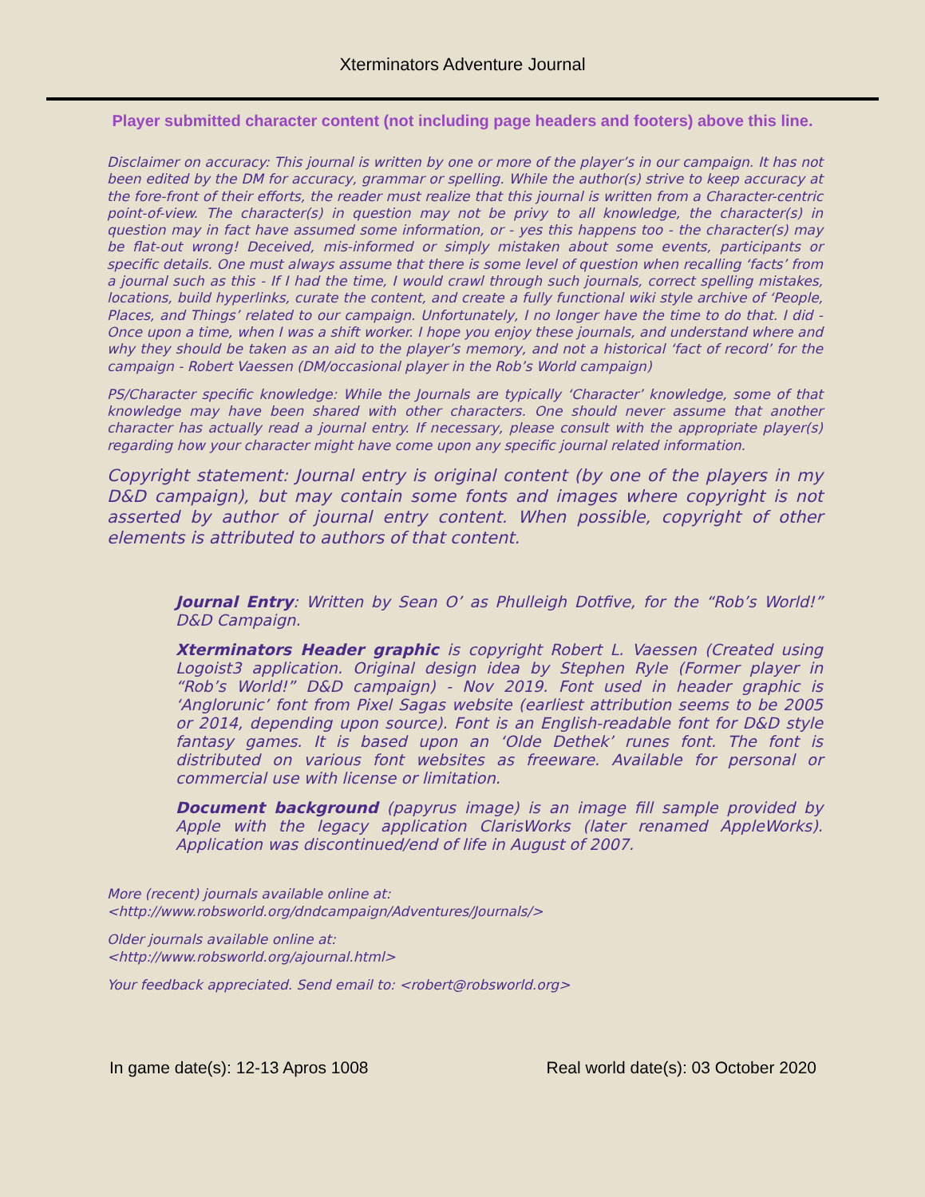Xterminators Adventure Journal
Player submitted character content (not including page headers and footers) above this line.
Disclaimer on accuracy: This journal is written by one or more of the player’s in our campaign. It has not been edited by the DM for accuracy, grammar or spelling. While the author(s) strive to keep accuracy at the fore-front of their efforts, the reader must realize that this journal is written from a Character-centric point-of-view. The character(s) in question may not be privy to all knowledge, the character(s) in question may in fact have assumed some information, or - yes this happens too - the character(s) may be flat-out wrong! Deceived, mis-informed or simply mistaken about some events, participants or specific details. One must always assume that there is some level of question when recalling ‘facts’ from a journal such as this - If I had the time, I would crawl through such journals, correct spelling mistakes, locations, build hyperlinks, curate the content, and create a fully functional wiki style archive of ‘People, Places, and Things’ related to our campaign. Unfortunately, I no longer have the time to do that. I did - Once upon a time, when I was a shift worker. I hope you enjoy these journals, and understand where and why they should be taken as an aid to the player’s memory, and not a historical ‘fact of record’ for the campaign - Robert Vaessen (DM/occasional player in the Rob’s World campaign)
PS/Character specific knowledge: While the Journals are typically ‘Character’ knowledge, some of that knowledge may have been shared with other characters. One should never assume that another character has actually read a journal entry. If necessary, please consult with the appropriate player(s) regarding how your character might have come upon any specific journal related information.
Copyright statement: Journal entry is original content (by one of the players in my D&D campaign), but may contain some fonts and images where copyright is not asserted by author of journal entry content. When possible, copyright of other elements is attributed to authors of that content.
Journal Entry: Written by Sean O’ as Phulleigh Dotfive, for the “Rob’s World!” D&D Campaign.
Xterminators Header graphic is copyright Robert L. Vaessen (Created using Logoist3 application. Original design idea by Stephen Ryle (Former player in “Rob’s World!” D&D campaign) - Nov 2019. Font used in header graphic is ‘Anglorunic’ font from Pixel Sagas website (earliest attribution seems to be 2005 or 2014, depending upon source). Font is an English-readable font for D&D style fantasy games. It is based upon an ‘Olde Dethek’ runes font. The font is distributed on various font websites as freeware. Available for personal or commercial use with license or limitation.
Document background (papyrus image) is an image fill sample provided by Apple with the legacy application ClarisWorks (later renamed AppleWorks). Application was discontinued/end of life in August of 2007.
More (recent) journals available online at:
<http://www.robsworld.org/dndcampaign/Adventures/Journals/>
Older journals available online at:
<http://www.robsworld.org/ajournal.html>
Your feedback appreciated. Send email to: <robert@robsworld.org>
In game date(s): 12-13 Apros 1008 Real world date(s): 03 October 2020